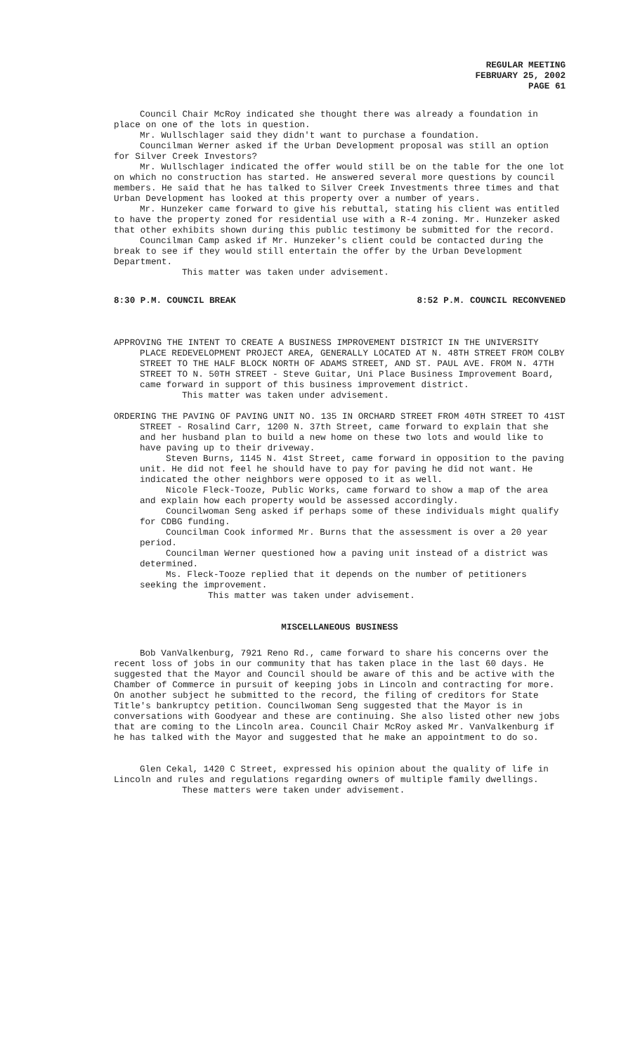REGULAR MEETING
FEBRUARY 25, 2002
PAGE 61
Council Chair McRoy indicated she thought there was already a foundation in place on one of the lots in question.
Mr. Wullschlager said they didn't want to purchase a foundation.
Councilman Werner asked if the Urban Development proposal was still an option for Silver Creek Investors?
Mr. Wullschlager indicated the offer would still be on the table for the one lot on which no construction has started. He answered several more questions by council members. He said that he has talked to Silver Creek Investments three times and that Urban Development has looked at this property over a number of years.
Mr. Hunzeker came forward to give his rebuttal, stating his client was entitled to have the property zoned for residential use with a R-4 zoning. Mr. Hunzeker asked that other exhibits shown during this public testimony be submitted for the record.
Councilman Camp asked if Mr. Hunzeker's client could be contacted during the break to see if they would still entertain the offer by the Urban Development Department.
This matter was taken under advisement.
8:30 P.M. COUNCIL BREAK 8:52 P.M. COUNCIL RECONVENED
APPROVING THE INTENT TO CREATE A BUSINESS IMPROVEMENT DISTRICT IN THE UNIVERSITY PLACE REDEVELOPMENT PROJECT AREA, GENERALLY LOCATED AT N. 48TH STREET FROM COLBY STREET TO THE HALF BLOCK NORTH OF ADAMS STREET, AND ST. PAUL AVE. FROM N. 47TH STREET TO N. 50TH STREET - Steve Guitar, Uni Place Business Improvement Board, came forward in support of this business improvement district.
This matter was taken under advisement.
ORDERING THE PAVING OF PAVING UNIT NO. 135 IN ORCHARD STREET FROM 40TH STREET TO 41ST STREET - Rosalind Carr, 1200 N. 37th Street, came forward to explain that she and her husband plan to build a new home on these two lots and would like to have paving up to their driveway.
Steven Burns, 1145 N. 41st Street, came forward in opposition to the paving unit. He did not feel he should have to pay for paving he did not want. He indicated the other neighbors were opposed to it as well.
Nicole Fleck-Tooze, Public Works, came forward to show a map of the area and explain how each property would be assessed accordingly.
Councilwoman Seng asked if perhaps some of these individuals might qualify for CDBG funding.
Councilman Cook informed Mr. Burns that the assessment is over a 20 year period.
Councilman Werner questioned how a paving unit instead of a district was determined.
Ms. Fleck-Tooze replied that it depends on the number of petitioners seeking the improvement.
This matter was taken under advisement.
MISCELLANEOUS BUSINESS
Bob VanValkenburg, 7921 Reno Rd., came forward to share his concerns over the recent loss of jobs in our community that has taken place in the last 60 days. He suggested that the Mayor and Council should be aware of this and be active with the Chamber of Commerce in pursuit of keeping jobs in Lincoln and contracting for more. On another subject he submitted to the record, the filing of creditors for State Title's bankruptcy petition. Councilwoman Seng suggested that the Mayor is in conversations with Goodyear and these are continuing. She also listed other new jobs that are coming to the Lincoln area. Council Chair McRoy asked Mr. VanValkenburg if he has talked with the Mayor and suggested that he make an appointment to do so.
Glen Cekal, 1420 C Street, expressed his opinion about the quality of life in Lincoln and rules and regulations regarding owners of multiple family dwellings.
These matters were taken under advisement.